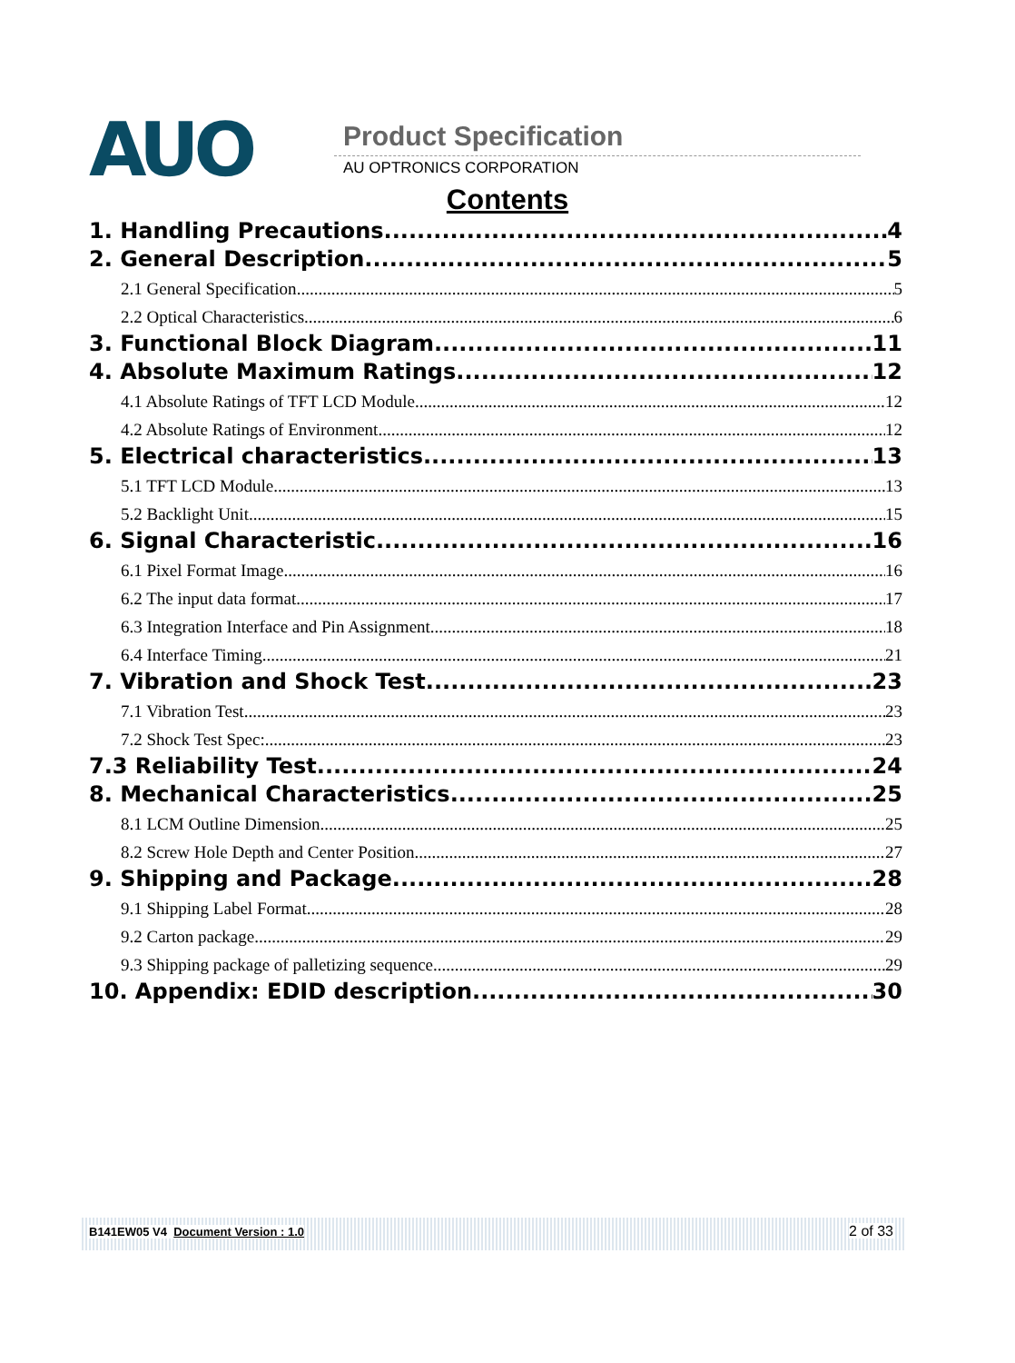AUO Product Specification
AU OPTRONICS CORPORATION
Contents
1. Handling Precautions 4
2. General Description 5
2.1 General Specification 5
2.2 Optical Characteristics 6
3. Functional Block Diagram 11
4. Absolute Maximum Ratings 12
4.1 Absolute Ratings of TFT LCD Module 12
4.2 Absolute Ratings of Environment 12
5. Electrical characteristics 13
5.1 TFT LCD Module 13
5.2 Backlight Unit 15
6. Signal Characteristic 16
6.1 Pixel Format Image 16
6.2 The input data format 17
6.3 Integration Interface and Pin Assignment 18
6.4 Interface Timing 21
7. Vibration and Shock Test 23
7.1 Vibration Test 23
7.2 Shock Test Spec: 23
7.3 Reliability Test 24
8. Mechanical Characteristics 25
8.1 LCM Outline Dimension 25
8.2 Screw Hole Depth and Center Position 27
9. Shipping and Package 28
9.1 Shipping Label Format 28
9.2 Carton package 29
9.3 Shipping package of palletizing sequence 29
10. Appendix: EDID description 30
B141EW05 V4 Document Version : 1.0
2 of 33